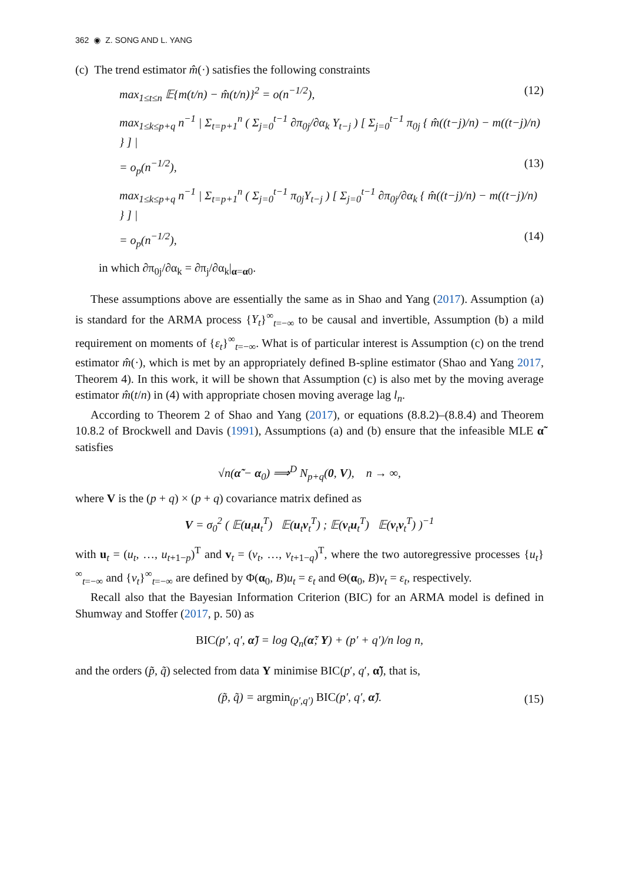362 ◉ Z. SONG AND L. YANG
(c) The trend estimator m̂(·) satisfies the following constraints
max<sub>1≤t≤n</sub> 𝔼{m(t/n) − m̂(t/n)}<sup>2</sup> = o(n<sup>−1/2</sup>), (12)
max<sub>1≤k≤p+q</sub> n<sup>−1</sup> | Σ<sub>t=p+1</sub><sup>n</sup> ( Σ<sub>j=0</sub><sup>t−1</sup> ∂π<sub>0j</sub>/∂α<sub>k</sub> Y<sub>t−j</sub> ) [ Σ<sub>j=0</sub><sup>t−1</sup> π<sub>0j</sub> { m̂((t−j)/n) − m((t−j)/n) } ] |
= o<sub>p</sub>(n<sup>−1/2</sup>), (13)
max<sub>1≤k≤p+q</sub> n<sup>−1</sup> | Σ<sub>t=p+1</sub><sup>n</sup> ( Σ<sub>j=0</sub><sup>t−1</sup> π<sub>0j</sub>Y<sub>t−j</sub> ) [ Σ<sub>j=0</sub><sup>t−1</sup> ∂π<sub>0j</sub>/∂α<sub>k</sub> { m̂((t−j)/n) − m((t−j)/n) } ] |
= o<sub>p</sub>(n<sup>−1/2</sup>), (14)
in which ∂π<sub>0j</sub>/∂α<sub>k</sub> = ∂π<sub>j</sub>/∂α<sub>k</sub>|<sub>α=α0</sub>.
These assumptions above are essentially the same as in Shao and Yang (2017). Assumption (a) is standard for the ARMA process {Y<sub>t</sub>}<sup>∞</sup><sub>t=−∞</sub> to be causal and invertible, Assumption (b) a mild requirement on moments of {ε<sub>t</sub>}<sup>∞</sup><sub>t=−∞</sub>. What is of particular interest is Assumption (c) on the trend estimator m̂(·), which is met by an appropriately defined B-spline estimator (Shao and Yang 2017, Theorem 4). In this work, it will be shown that Assumption (c) is also met by the moving average estimator m̂(t/n) in (4) with appropriate chosen moving average lag l<sub>n</sub>.
According to Theorem 2 of Shao and Yang (2017), or equations (8.8.2)–(8.8.4) and Theorem 10.8.2 of Brockwell and Davis (1991), Assumptions (a) and (b) ensure that the infeasible MLE α̃ satisfies
√n(α̃ − α<sub>0</sub>) ⟹<sup>D</sup> N<sub>p+q</sub>(0, V), n → ∞,
where V is the (p + q) × (p + q) covariance matrix defined as
V = σ<sub>0</sub><sup>2</sup> ( 𝔼(u<sub>t</sub>u<sub>t</sub><sup>T</sup>) 𝔼(u<sub>t</sub>v<sub>t</sub><sup>T</sup>) ; 𝔼(v<sub>t</sub>u<sub>t</sub><sup>T</sup>) 𝔼(v<sub>t</sub>v<sub>t</sub><sup>T</sup>) )<sup>−1</sup>
with u<sub>t</sub> = (u<sub>t</sub>, …, u<sub>t+1−p</sub>)<sup>T</sup> and v<sub>t</sub> = (v<sub>t</sub>, …, v<sub>t+1−q</sub>)<sup>T</sup>, where the two autoregressive processes {u<sub>t</sub>}<sup>∞</sup><sub>t=−∞</sub> and {v<sub>t</sub>}<sup>∞</sup><sub>t=−∞</sub> are defined by Φ(α<sub>0</sub>, B)u<sub>t</sub> = ε<sub>t</sub> and Θ(α<sub>0</sub>, B)v<sub>t</sub> = ε<sub>t</sub>, respectively.
Recall also that the Bayesian Information Criterion (BIC) for an ARMA model is defined in Shumway and Stoffer (2017, p. 50) as
BIC(p′, q′, α̃) = log Q<sub>n</sub>(α̃; Y) + (p′ + q′)/n log n,
and the orders (p̃, q̃) selected from data Y minimise BIC(p′, q′, α̃), that is,
(p̃, q̃) = argmin<sub>(p′,q′)</sub> BIC(p′, q′, α̃). (15)